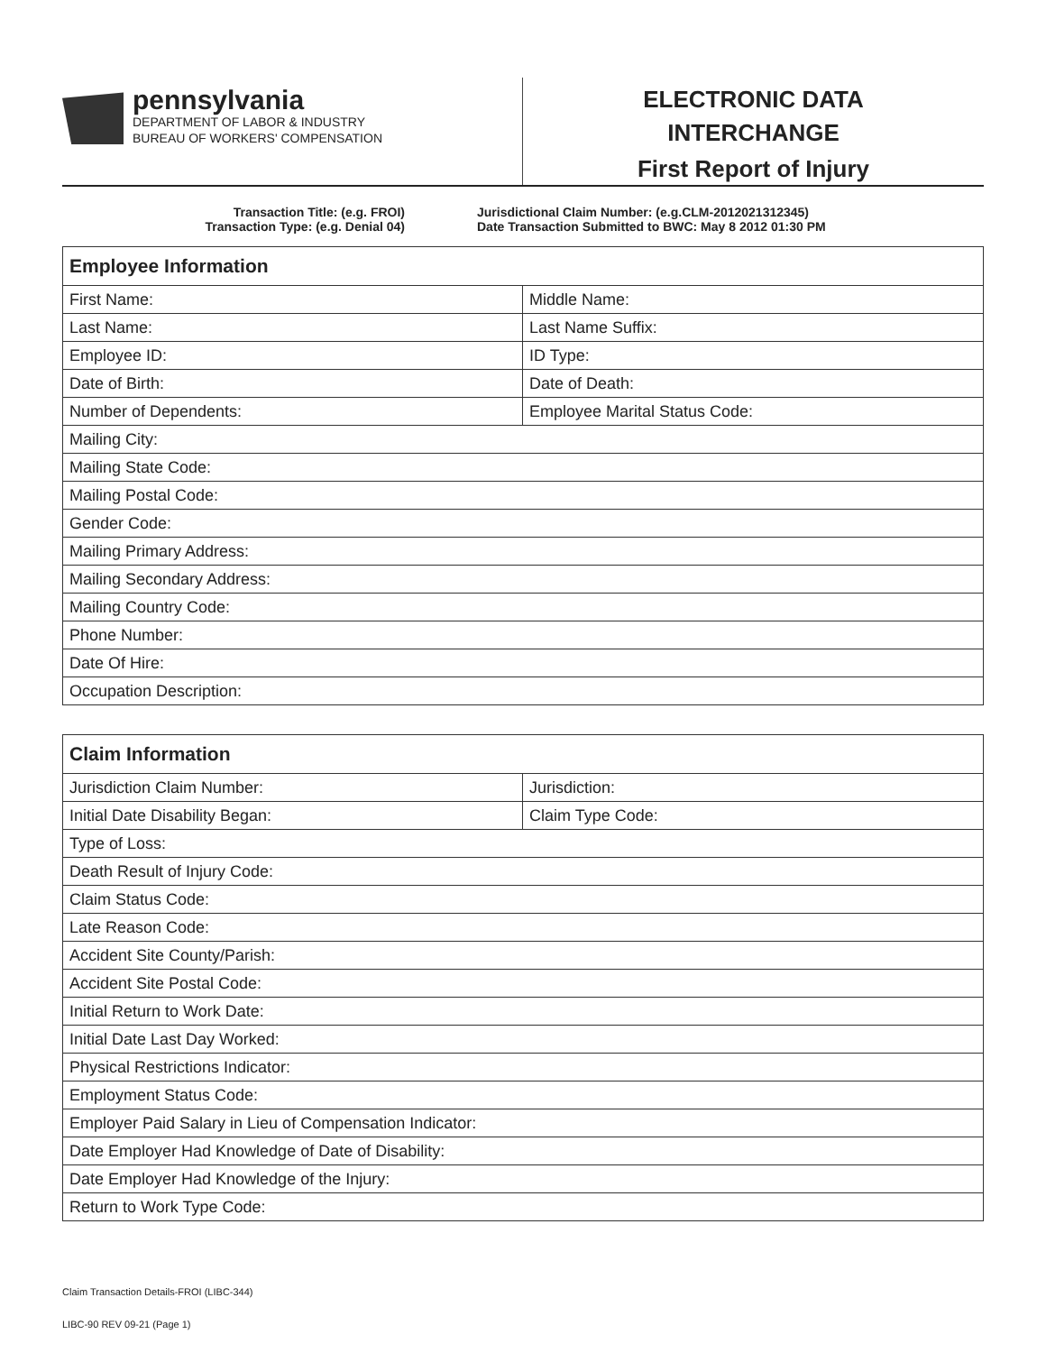pennsylvania
DEPARTMENT OF LABOR & INDUSTRY
BUREAU OF WORKERS' COMPENSATION
ELECTRONIC DATA
INTERCHANGE
First Report of Injury
Transaction Title: (e.g. FROI)
Transaction Type: (e.g. Denial 04)
Jurisdictional Claim Number: (e.g.CLM-2012021312345)
Date Transaction Submitted to BWC: May 8 2012 01:30 PM
| Employee Information | |
| --- | --- |
| First Name: | Middle Name: |
| Last Name: | Last Name Suffix: |
| Employee ID: | ID Type: |
| Date of Birth: | Date of Death: |
| Number of Dependents: | Employee Marital Status Code: |
| Mailing City: | |
| Mailing State Code: | |
| Mailing Postal Code: | |
| Gender Code: | |
| Mailing Primary Address: | |
| Mailing Secondary Address: | |
| Mailing Country Code: | |
| Phone Number: | |
| Date Of Hire: | |
| Occupation Description: | |
| Claim Information | |
| --- | --- |
| Jurisdiction Claim Number: | Jurisdiction: |
| Initial Date Disability Began: | Claim Type Code: |
| Type of Loss: | |
| Death Result of Injury Code: | |
| Claim Status Code: | |
| Late Reason Code: | |
| Accident Site County/Parish: | |
| Accident Site Postal Code: | |
| Initial Return to Work Date: | |
| Initial Date Last Day Worked: | |
| Physical Restrictions Indicator: | |
| Employment Status Code: | |
| Employer Paid Salary in Lieu of Compensation Indicator: | |
| Date Employer Had Knowledge of Date of Disability: | |
| Date Employer Had Knowledge of the Injury: | |
| Return to Work Type Code: | |
Claim Transaction Details-FROI (LIBC-344)
LIBC-90 REV 09-21 (Page 1)